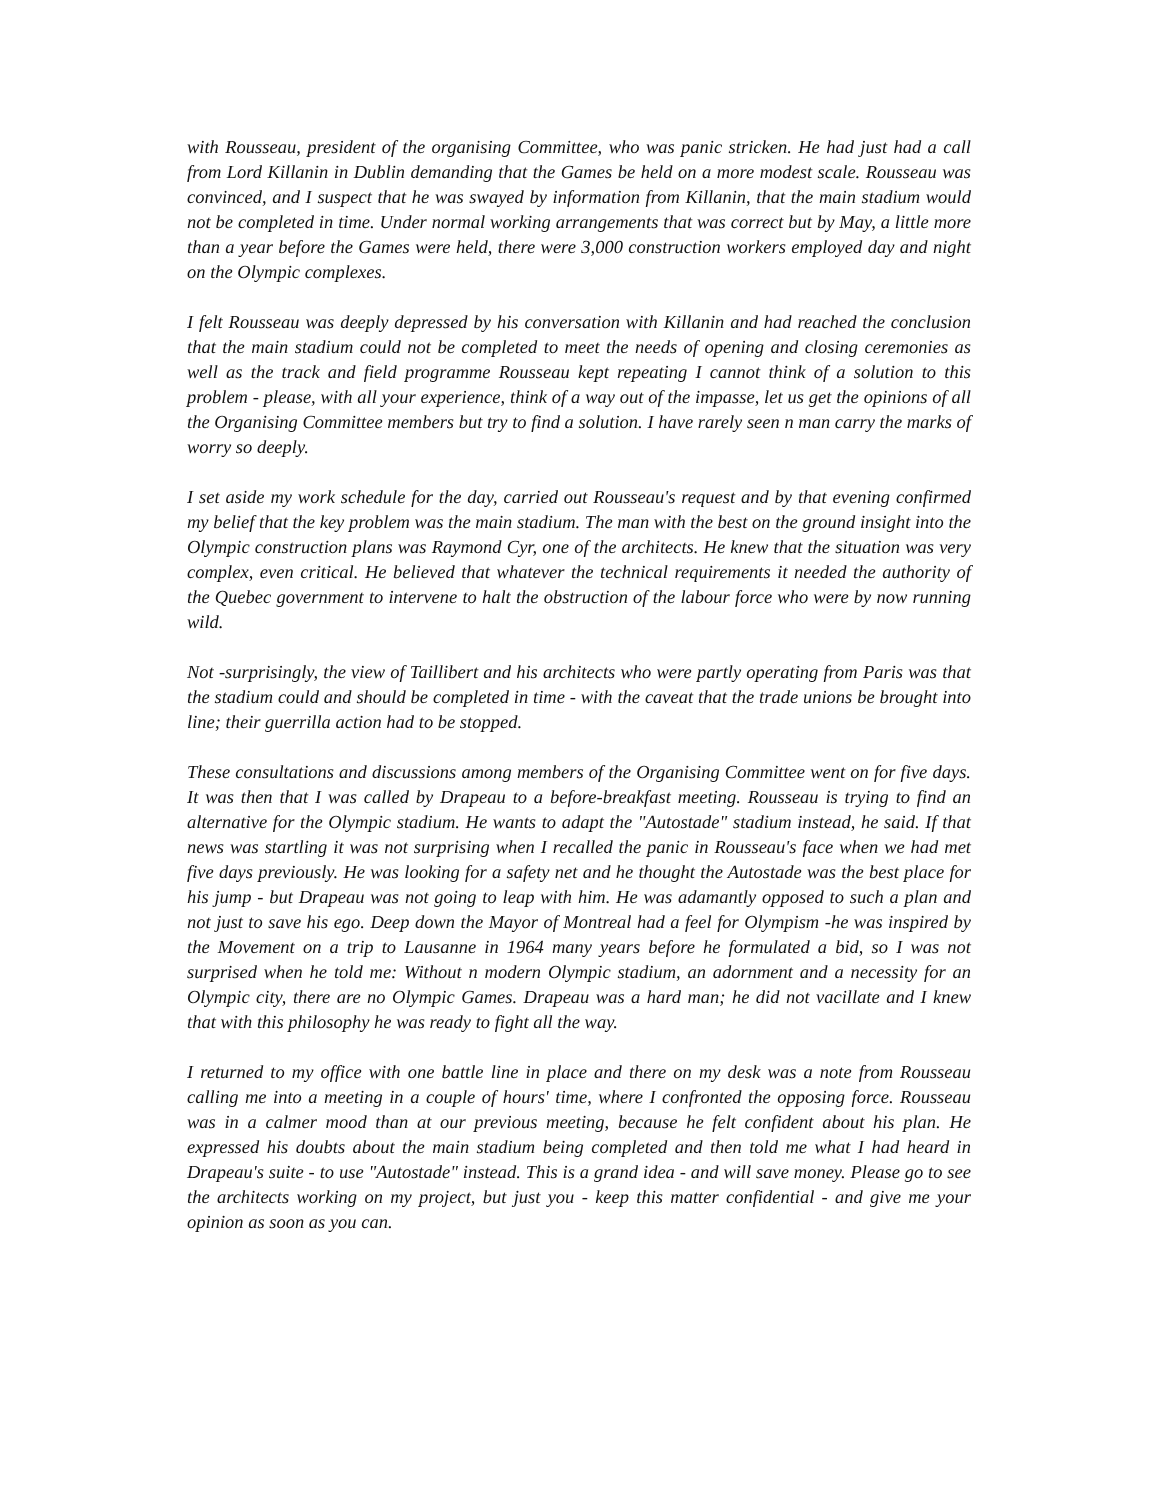with Rousseau, president of the organising Committee, who was panic stricken. He had just had a call from Lord Killanin in Dublin demanding that the Games be held on a more modest scale. Rousseau was convinced, and I suspect that he was swayed by information from Killanin, that the main stadium would not be completed in time. Under normal working arrangements that was correct but by May, a little more than a year before the Games were held, there were 3,000 construction workers employed day and night on the Olympic complexes.
I felt Rousseau was deeply depressed by his conversation with Killanin and had reached the conclusion that the main stadium could not be completed to meet the needs of opening and closing ceremonies as well as the track and field programme Rousseau kept repeating I cannot think of a solution to this problem - please, with all your experience, think of a way out of the impasse, let us get the opinions of all the Organising Committee members but try to find a solution. I have rarely seen n man carry the marks of worry so deeply.
I set aside my work schedule for the day, carried out Rousseau's request and by that evening confirmed my belief that the key problem was the main stadium. The man with the best on the ground insight into the Olympic construction plans was Raymond Cyr, one of the architects. He knew that the situation was very complex, even critical. He believed that whatever the technical requirements it needed the authority of the Quebec government to intervene to halt the obstruction of the labour force who were by now running wild.
Not -surprisingly, the view of Taillibert and his architects who were partly operating from Paris was that the stadium could and should be completed in time - with the caveat that the trade unions be brought into line; their guerrilla action had to be stopped.
These consultations and discussions among members of the Organising Committee went on for five days. It was then that I was called by Drapeau to a before-breakfast meeting. Rousseau is trying to find an alternative for the Olympic stadium. He wants to adapt the "Autostade" stadium instead, he said. If that news was startling it was not surprising when I recalled the panic in Rousseau's face when we had met five days previously. He was looking for a safety net and he thought the Autostade was the best place for his jump - but Drapeau was not going to leap with him. He was adamantly opposed to such a plan and not just to save his ego. Deep down the Mayor of Montreal had a feel for Olympism -he was inspired by the Movement on a trip to Lausanne in 1964 many years before he formulated a bid, so I was not surprised when he told me: Without n modern Olympic stadium, an adornment and a necessity for an Olympic city, there are no Olympic Games. Drapeau was a hard man; he did not vacillate and I knew that with this philosophy he was ready to fight all the way.
I returned to my office with one battle line in place and there on my desk was a note from Rousseau calling me into a meeting in a couple of hours' time, where I confronted the opposing force. Rousseau was in a calmer mood than at our previous meeting, because he felt confident about his plan. He expressed his doubts about the main stadium being completed and then told me what I had heard in Drapeau's suite - to use "Autostade" instead. This is a grand idea - and will save money. Please go to see the architects working on my project, but just you - keep this matter confidential - and give me your opinion as soon as you can.